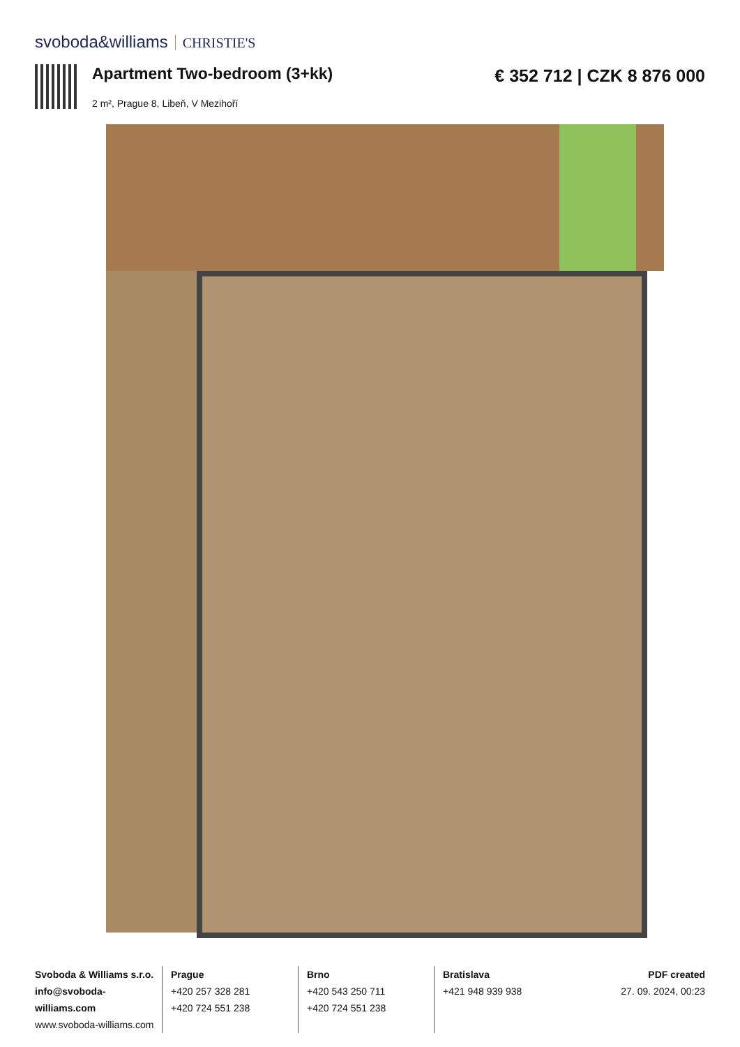svoboda&williams CHRISTIE'S
Apartment Two-bedroom (3+kk) € 352 712 | CZK 8 876 000
2 m², Prague 8, Libeň, V Mezihoří
Svoboda & Williams s.r.o.
info@svoboda-williams.com
www.svoboda-williams.com
Prague
+420 257 328 281
+420 724 551 238
Brno
+420 543 250 711
+420 724 551 238
Bratislava
+421 948 939 938
PDF created
27. 09. 2024, 00:23